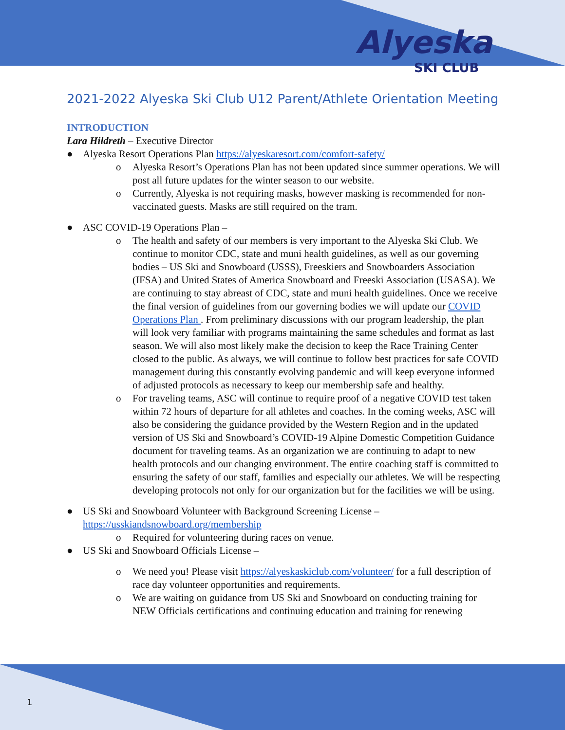Alyeska
SKI CLUB
2021-2022 Alyeska Ski Club U12 Parent/Athlete Orientation Meeting
INTRODUCTION
Lara Hildreth – Executive Director
● Alyeska Resort Operations Plan https://alyeskaresort.com/comfort-safety/
o Alyeska Resort’s Operations Plan has not been updated since summer operations. We will post all future updates for the winter season to our website.
o Currently, Alyeska is not requiring masks, however masking is recommended for non-vaccinated guests. Masks are still required on the tram.
● ASC COVID-19 Operations Plan –
o The health and safety of our members is very important to the Alyeska Ski Club. We continue to monitor CDC, state and muni health guidelines, as well as our governing bodies – US Ski and Snowboard (USSS), Freeskiers and Snowboarders Association (IFSA) and United States of America Snowboard and Freeski Association (USASA). We are continuing to stay abreast of CDC, state and muni health guidelines. Once we receive the final version of guidelines from our governing bodies we will update our COVID Operations Plan . From preliminary discussions with our program leadership, the plan will look very familiar with programs maintaining the same schedules and format as last season. We will also most likely make the decision to keep the Race Training Center closed to the public. As always, we will continue to follow best practices for safe COVID management during this constantly evolving pandemic and will keep everyone informed of adjusted protocols as necessary to keep our membership safe and healthy.
o For traveling teams, ASC will continue to require proof of a negative COVID test taken within 72 hours of departure for all athletes and coaches. In the coming weeks, ASC will also be considering the guidance provided by the Western Region and in the updated version of US Ski and Snowboard’s COVID-19 Alpine Domestic Competition Guidance document for traveling teams. As an organization we are continuing to adapt to new health protocols and our changing environment. The entire coaching staff is committed to ensuring the safety of our staff, families and especially our athletes. We will be respecting developing protocols not only for our organization but for the facilities we will be using.
● US Ski and Snowboard Volunteer with Background Screening License – https://usskiandsnowboard.org/membership
o Required for volunteering during races on venue.
● US Ski and Snowboard Officials License –
o We need you! Please visit https://alyeskaskiclub.com/volunteer/ for a full description of race day volunteer opportunities and requirements.
o We are waiting on guidance from US Ski and Snowboard on conducting training for NEW Officials certifications and continuing education and training for renewing
1